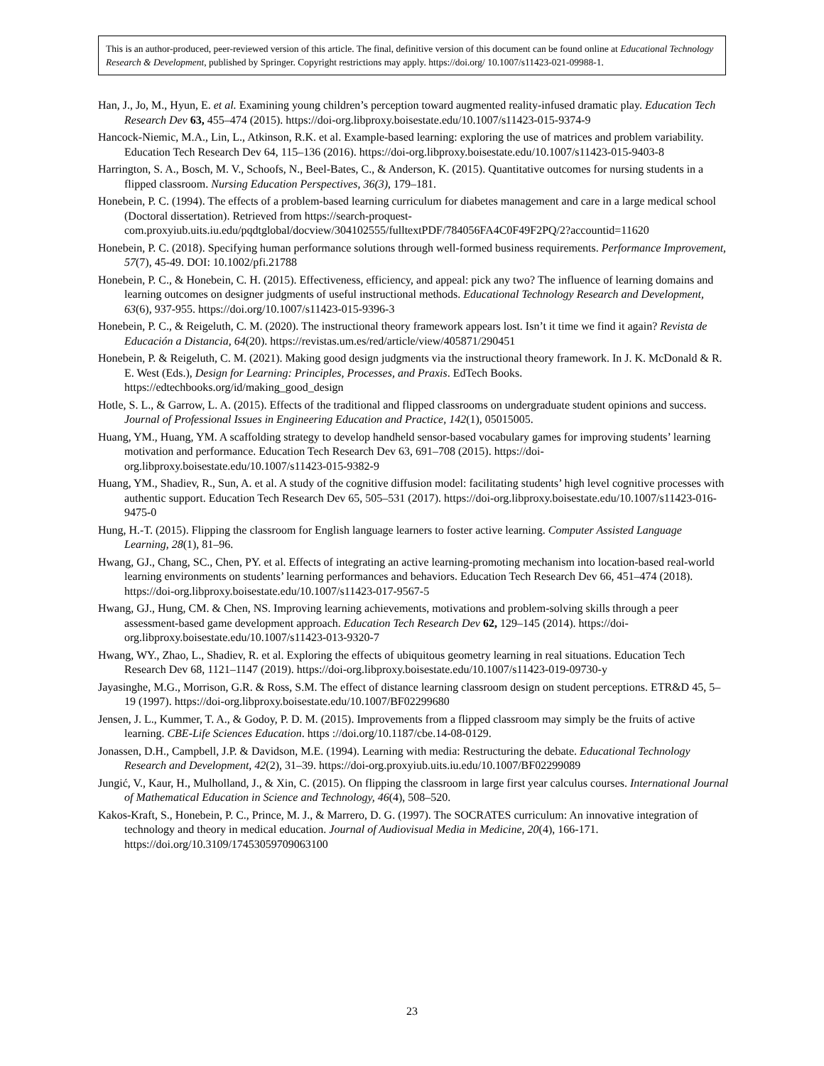This is an author-produced, peer-reviewed version of this article. The final, definitive version of this document can be found online at Educational Technology Research & Development, published by Springer. Copyright restrictions may apply. https://doi.org/ 10.1007/s11423-021-09988-1.
Han, J., Jo, M., Hyun, E. et al. Examining young children’s perception toward augmented reality-infused dramatic play. Education Tech Research Dev 63, 455–474 (2015). https://doi-org.libproxy.boisestate.edu/10.1007/s11423-015-9374-9
Hancock-Niemic, M.A., Lin, L., Atkinson, R.K. et al. Example-based learning: exploring the use of matrices and problem variability. Education Tech Research Dev 64, 115–136 (2016). https://doi-org.libproxy.boisestate.edu/10.1007/s11423-015-9403-8
Harrington, S. A., Bosch, M. V., Schoofs, N., Beel-Bates, C., & Anderson, K. (2015). Quantitative outcomes for nursing students in a flipped classroom. Nursing Education Perspectives, 36(3), 179–181.
Honebein, P. C. (1994). The effects of a problem-based learning curriculum for diabetes management and care in a large medical school (Doctoral dissertation). Retrieved from https://search-proquest-com.proxyiub.uits.iu.edu/pqdtglobal/docview/304102555/fulltextPDF/784056FA4C0F49F2PQ/2?accountid=11620
Honebein, P. C. (2018). Specifying human performance solutions through well-formed business requirements. Performance Improvement, 57(7), 45-49. DOI: 10.1002/pfi.21788
Honebein, P. C., & Honebein, C. H. (2015). Effectiveness, efficiency, and appeal: pick any two? The influence of learning domains and learning outcomes on designer judgments of useful instructional methods. Educational Technology Research and Development, 63(6), 937-955. https://doi.org/10.1007/s11423-015-9396-3
Honebein, P. C., & Reigeluth, C. M. (2020). The instructional theory framework appears lost. Isn’t it time we find it again? Revista de Educación a Distancia, 64(20). https://revistas.um.es/red/article/view/405871/290451
Honebein, P. & Reigeluth, C. M. (2021). Making good design judgments via the instructional theory framework. In J. K. McDonald & R. E. West (Eds.), Design for Learning: Principles, Processes, and Praxis. EdTech Books. https://edtechbooks.org/id/making_good_design
Hotle, S. L., & Garrow, L. A. (2015). Effects of the traditional and flipped classrooms on undergraduate student opinions and success. Journal of Professional Issues in Engineering Education and Practice, 142(1), 05015005.
Huang, YM., Huang, YM. A scaffolding strategy to develop handheld sensor-based vocabulary games for improving students’ learning motivation and performance. Education Tech Research Dev 63, 691–708 (2015). https://doi-org.libproxy.boisestate.edu/10.1007/s11423-015-9382-9
Huang, YM., Shadiev, R., Sun, A. et al. A study of the cognitive diffusion model: facilitating students’ high level cognitive processes with authentic support. Education Tech Research Dev 65, 505–531 (2017). https://doi-org.libproxy.boisestate.edu/10.1007/s11423-016-9475-0
Hung, H.-T. (2015). Flipping the classroom for English language learners to foster active learning. Computer Assisted Language Learning, 28(1), 81–96.
Hwang, GJ., Chang, SC., Chen, PY. et al. Effects of integrating an active learning-promoting mechanism into location-based real-world learning environments on students’ learning performances and behaviors. Education Tech Research Dev 66, 451–474 (2018). https://doi-org.libproxy.boisestate.edu/10.1007/s11423-017-9567-5
Hwang, GJ., Hung, CM. & Chen, NS. Improving learning achievements, motivations and problem-solving skills through a peer assessment-based game development approach. Education Tech Research Dev 62, 129–145 (2014). https://doi-org.libproxy.boisestate.edu/10.1007/s11423-013-9320-7
Hwang, WY., Zhao, L., Shadiev, R. et al. Exploring the effects of ubiquitous geometry learning in real situations. Education Tech Research Dev 68, 1121–1147 (2019). https://doi-org.libproxy.boisestate.edu/10.1007/s11423-019-09730-y
Jayasinghe, M.G., Morrison, G.R. & Ross, S.M. The effect of distance learning classroom design on student perceptions. ETR&D 45, 5–19 (1997). https://doi-org.libproxy.boisestate.edu/10.1007/BF02299680
Jensen, J. L., Kummer, T. A., & Godoy, P. D. M. (2015). Improvements from a flipped classroom may simply be the fruits of active learning. CBE-Life Sciences Education. https ://doi.org/10.1187/cbe.14-08-0129.
Jonassen, D.H., Campbell, J.P. & Davidson, M.E. (1994). Learning with media: Restructuring the debate. Educational Technology Research and Development, 42(2), 31–39. https://doi-org.proxyiub.uits.iu.edu/10.1007/BF02299089
Jungić, V., Kaur, H., Mulholland, J., & Xin, C. (2015). On flipping the classroom in large first year calculus courses. International Journal of Mathematical Education in Science and Technology, 46(4), 508–520.
Kakos-Kraft, S., Honebein, P. C., Prince, M. J., & Marrero, D. G. (1997). The SOCRATES curriculum: An innovative integration of technology and theory in medical education. Journal of Audiovisual Media in Medicine, 20(4), 166-171. https://doi.org/10.3109/17453059709063100
23